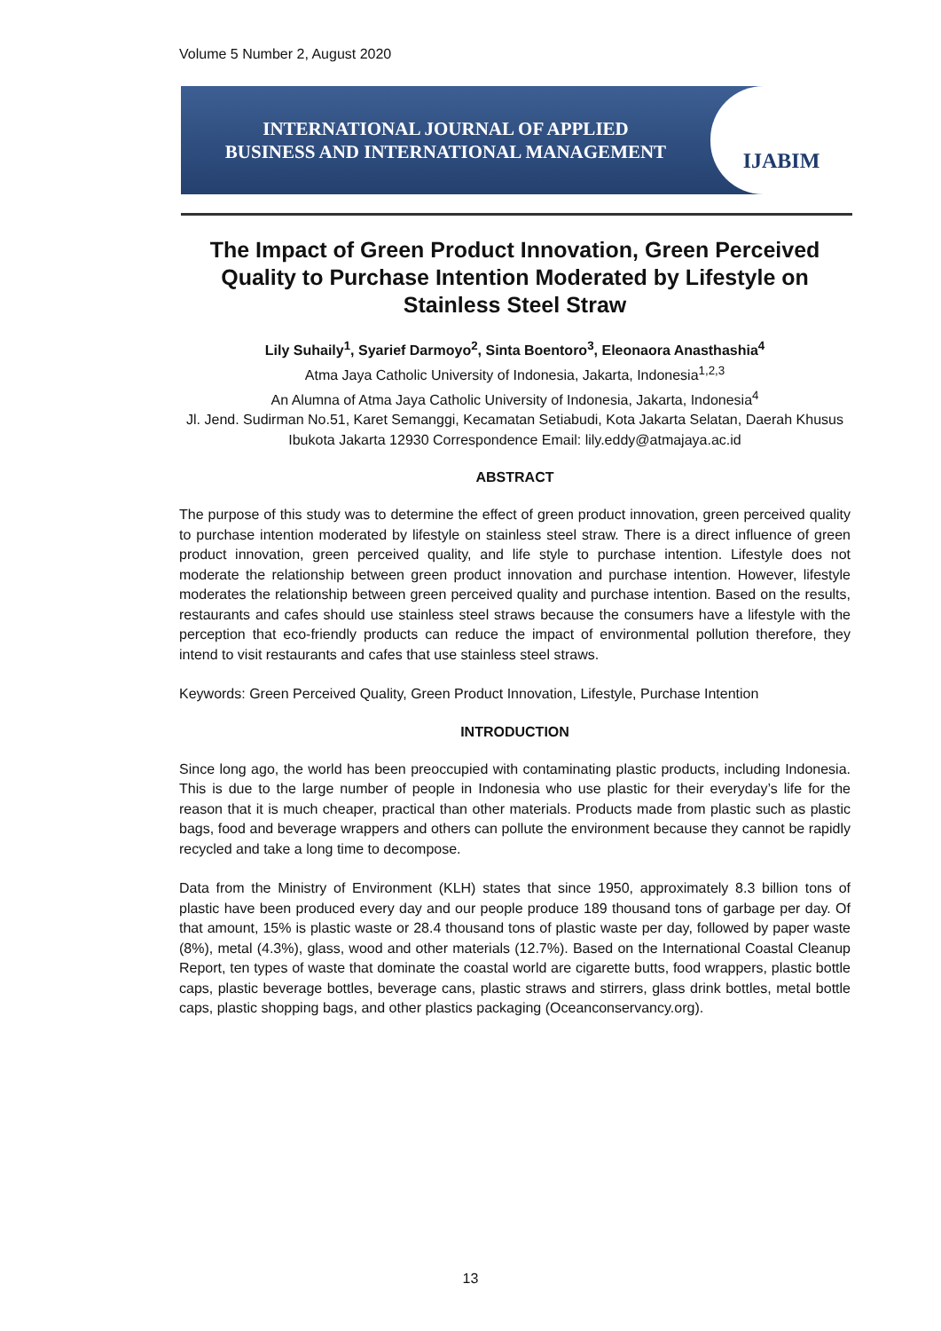Volume 5 Number 2, August 2020
INTERNATIONAL JOURNAL OF APPLIED
BUSINESS AND INTERNATIONAL MANAGEMENT
IJABIM
The Impact of Green Product Innovation, Green Perceived Quality to Purchase Intention Moderated by Lifestyle on Stainless Steel Straw
Lily Suhaily<sup>1</sup>, Syarief Darmoyo<sup>2</sup>, Sinta Boentoro<sup>3</sup>, Eleonaora Anasthashia<sup>4</sup>
Atma Jaya Catholic University of Indonesia, Jakarta, Indonesia<sup>1,2,3</sup>
An Alumna of Atma Jaya Catholic University of Indonesia, Jakarta, Indonesia<sup>4</sup>
Jl. Jend. Sudirman No.51, Karet Semanggi, Kecamatan Setiabudi, Kota Jakarta Selatan, Daerah Khusus Ibukota Jakarta 12930 Correspondence Email: lily.eddy@atmajaya.ac.id
ABSTRACT
The purpose of this study was to determine the effect of green product innovation, green perceived quality to purchase intention moderated by lifestyle on stainless steel straw. There is a direct influence of green product innovation, green perceived quality, and life style to purchase intention. Lifestyle does not moderate the relationship between green product innovation and purchase intention. However, lifestyle moderates the relationship between green perceived quality and purchase intention. Based on the results, restaurants and cafes should use stainless steel straws because the consumers have a lifestyle with the perception that eco-friendly products can reduce the impact of environmental pollution therefore, they intend to visit restaurants and cafes that use stainless steel straws.
Keywords: Green Perceived Quality, Green Product Innovation, Lifestyle, Purchase Intention
INTRODUCTION
Since long ago, the world has been preoccupied with contaminating plastic products, including Indonesia. This is due to the large number of people in Indonesia who use plastic for their everyday’s life for the reason that it is much cheaper, practical than other materials. Products made from plastic such as plastic bags, food and beverage wrappers and others can pollute the environment because they cannot be rapidly recycled and take a long time to decompose.
Data from the Ministry of Environment (KLH) states that since 1950, approximately 8.3 billion tons of plastic have been produced every day and our people produce 189 thousand tons of garbage per day. Of that amount, 15% is plastic waste or 28.4 thousand tons of plastic waste per day, followed by paper waste (8%), metal (4.3%), glass, wood and other materials (12.7%). Based on the International Coastal Cleanup Report, ten types of waste that dominate the coastal world are cigarette butts, food wrappers, plastic bottle caps, plastic beverage bottles, beverage cans, plastic straws and stirrers, glass drink bottles, metal bottle caps, plastic shopping bags, and other plastics packaging (Oceanconservancy.org).
13